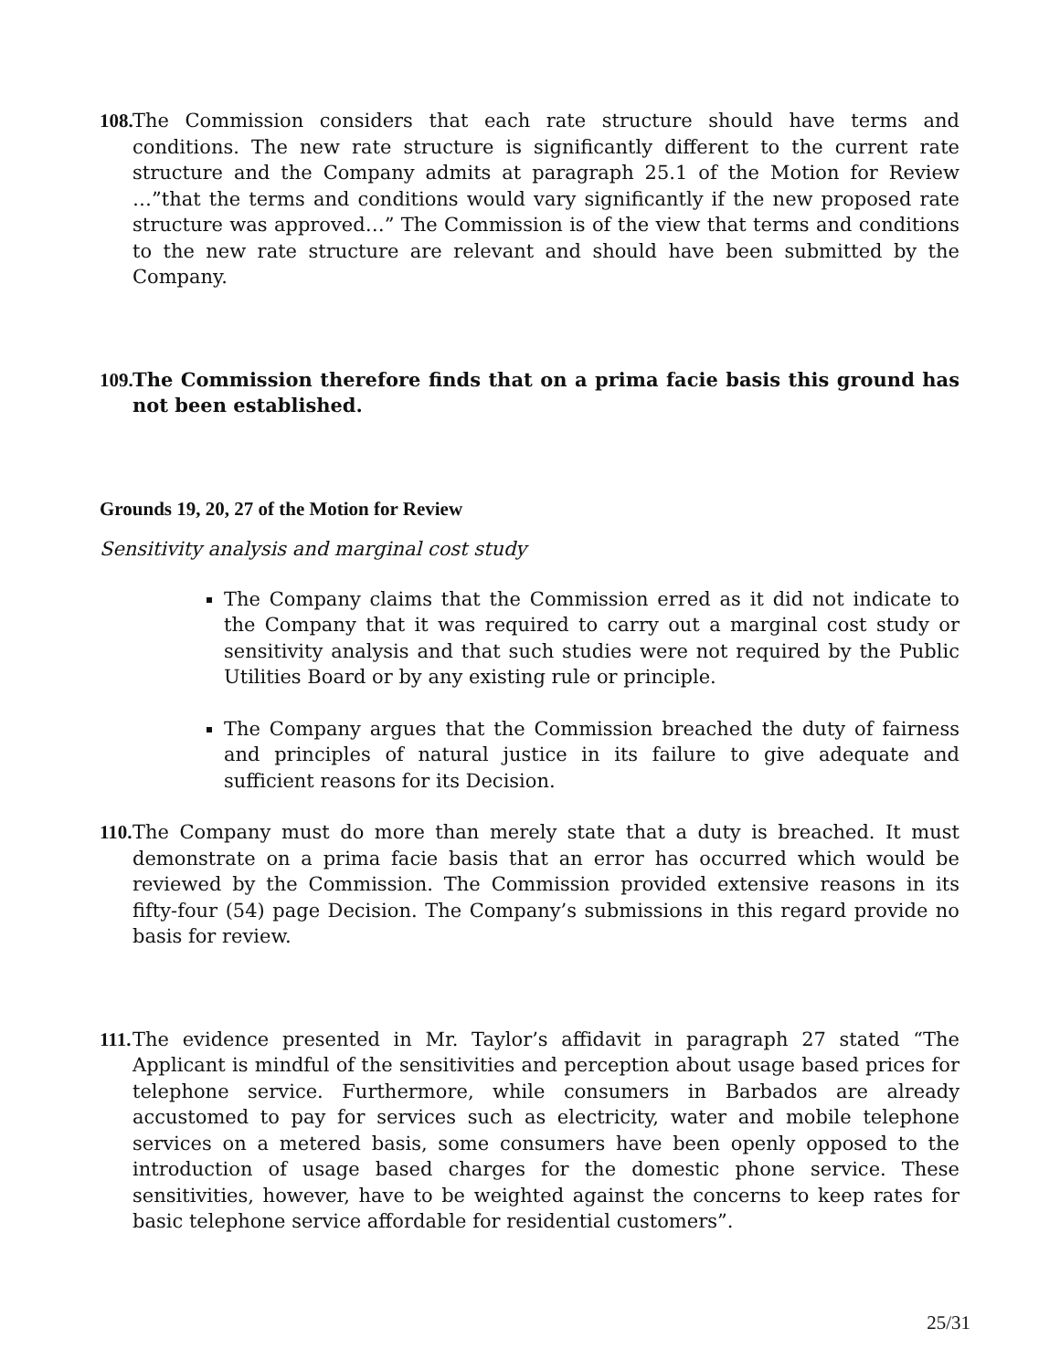108. The Commission considers that each rate structure should have terms and conditions. The new rate structure is significantly different to the current rate structure and the Company admits at paragraph 25.1 of the Motion for Review …”that the terms and conditions would vary significantly if the new proposed rate structure was approved…” The Commission is of the view that terms and conditions to the new rate structure are relevant and should have been submitted by the Company.
109. The Commission therefore finds that on a prima facie basis this ground has not been established.
Grounds 19, 20, 27 of the Motion for Review
Sensitivity analysis and marginal cost study
The Company claims that the Commission erred as it did not indicate to the Company that it was required to carry out a marginal cost study or sensitivity analysis and that such studies were not required by the Public Utilities Board or by any existing rule or principle.
The Company argues that the Commission breached the duty of fairness and principles of natural justice in its failure to give adequate and sufficient reasons for its Decision.
110. The Company must do more than merely state that a duty is breached. It must demonstrate on a prima facie basis that an error has occurred which would be reviewed by the Commission. The Commission provided extensive reasons in its fifty-four (54) page Decision. The Company’s submissions in this regard provide no basis for review.
111. The evidence presented in Mr. Taylor’s affidavit in paragraph 27 stated “The Applicant is mindful of the sensitivities and perception about usage based prices for telephone service. Furthermore, while consumers in Barbados are already accustomed to pay for services such as electricity, water and mobile telephone services on a metered basis, some consumers have been openly opposed to the introduction of usage based charges for the domestic phone service. These sensitivities, however, have to be weighted against the concerns to keep rates for basic telephone service affordable for residential customers”.
25/31